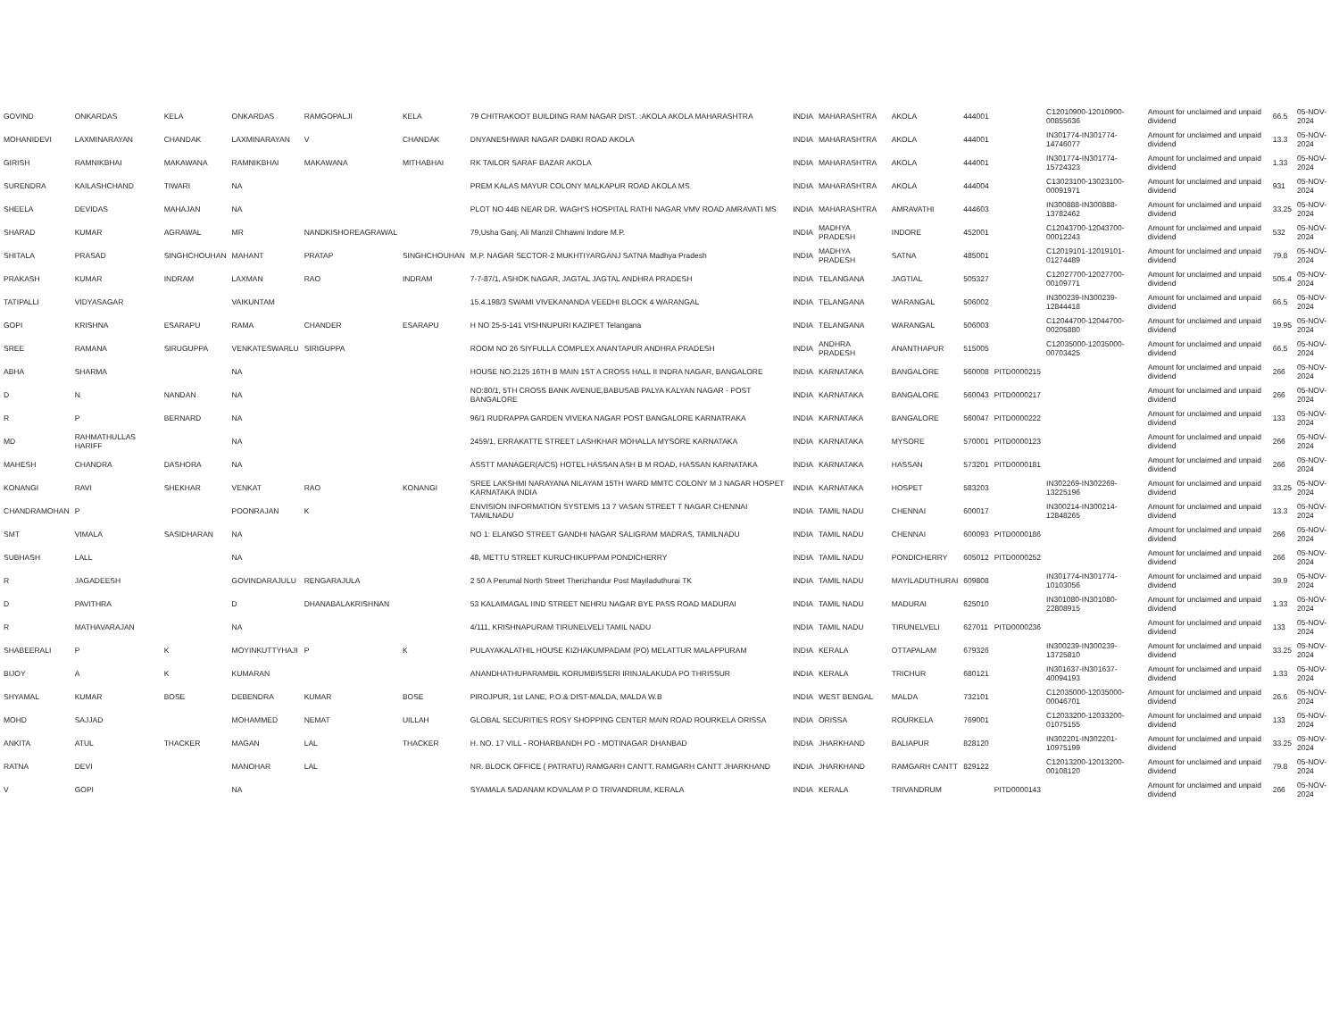| GOVIND | ONKARDAS | KELA | ONKARDAS | RAMGOPALJI | KELA | 79 CHITRAKOOT BUILDING RAM NAGAR DIST. :AKOLA AKOLA MAHARASHTRA | INDIA | MAHARASHTRA | AKOLA | 444001 | | C12010900-12010900-00855636 | Amount for unclaimed and unpaid dividend | 66.5 | 05-NOV-2024 |
| MOHANIDEVI | LAXMINARAYAN | CHANDAK | LAXMINARAYAN | V | CHANDAK | DNYANESHWAR NAGAR DABKI ROAD AKOLA | INDIA | MAHARASHTRA | AKOLA | 444001 | | IN301774-IN301774-14746077 | Amount for unclaimed and unpaid dividend | 13.3 | 05-NOV-2024 |
| GIRISH | RAMNIKBHAI | MAKAWANA | RAMNIKBHAI | MAKAWANA | MITHABHAI | RK TAILOR SARAF BAZAR AKOLA | INDIA | MAHARASHTRA | AKOLA | 444001 | | IN301774-IN301774-15724323 | Amount for unclaimed and unpaid dividend | 1.33 | 05-NOV-2024 |
| SURENDRA | KAILASHCHAND | TIWARI | NA | | | PREM KALAS MAYUR COLONY MALKAPUR ROAD AKOLA MS | INDIA | MAHARASHTRA | AKOLA | 444004 | | C13023100-13023100-00091971 | Amount for unclaimed and unpaid dividend | 931 | 05-NOV-2024 |
| SHEELA | DEVIDAS | MAHAJAN | NA | | | PLOT NO 44B NEAR DR. WAGH'S HOSPITAL RATHI NAGAR VMV ROAD AMRAVATI MS | INDIA | MAHARASHTRA | AMRAVATHI | 444603 | | IN300888-IN300888-13782462 | Amount for unclaimed and unpaid dividend | 33.25 | 05-NOV-2024 |
| SHARAD | KUMAR | AGRAWAL | MR | NANDKISHOREAGRAWAL | | 79,Usha Ganj, Ali Manzil Chhawni Indore M.P. | INDIA | MADHYA PRADESH | INDORE | 452001 | | C12043700-12043700-00012243 | Amount for unclaimed and unpaid dividend | 532 | 05-NOV-2024 |
| SHITALA | PRASAD | SINGHCHOUHAN | MAHANT | PRATAP | SINGHCHOUHAN | M.P. NAGAR SECTOR-2 MUKHTIYARGANJ SATNA Madhya Pradesh | INDIA | MADHYA PRADESH | SATNA | 485001 | | C12019101-12019101-01274489 | Amount for unclaimed and unpaid dividend | 79.8 | 05-NOV-2024 |
| PRAKASH | KUMAR | INDRAM | LAXMAN | RAO | INDRAM | 7-7-87/1, ASHOK NAGAR, JAGTAL JAGTAL ANDHRA PRADESH | INDIA | TELANGANA | JAGTIAL | 505327 | | C12027700-12027700-00109771 | Amount for unclaimed and unpaid dividend | 505.4 | 05-NOV-2024 |
| TATIPALLI | VIDYASAGAR | | VAIKUNTAM | | | 15.4.198/3 SWAMI VIVEKANANDA VEEDHI BLOCK 4 WARANGAL | INDIA | TELANGANA | WARANGAL | 506002 | | IN300239-IN300239-12844418 | Amount for unclaimed and unpaid dividend | 66.5 | 05-NOV-2024 |
| GOPI | KRISHNA | ESARAPU | RAMA | CHANDER | ESARAPU | H NO 25-5-141 VISHNUPURI KAZIPET Telangana | INDIA | TELANGANA | WARANGAL | 506003 | | C12044700-12044700-00205880 | Amount for unclaimed and unpaid dividend | 19.95 | 05-NOV-2024 |
| SREE | RAMANA | SIRUGUPPA | VENKATESWARLU | SIRIGUPPA | | ROOM NO 26 SIYFULLA COMPLEX ANANTAPUR ANDHRA PRADESH | INDIA | ANDHRA PRADESH | ANANTHAPUR | 515005 | | C12035000-12035000-00703425 | Amount for unclaimed and unpaid dividend | 66.5 | 05-NOV-2024 |
| ABHA | SHARMA | | NA | | | HOUSE NO.2125 16TH B MAIN 1ST A CROSS HALL II INDRA NAGAR, BANGALORE | INDIA | KARNATAKA | BANGALORE | 560008 | PITD0000215 | | Amount for unclaimed and unpaid dividend | 266 | 05-NOV-2024 |
| D | N | NANDAN | NA | | | NO:80/1, 5TH CROSS BANK AVENUE,BABUSAB PALYA KALYAN NAGAR - POST BANGALORE | INDIA | KARNATAKA | BANGALORE | 560043 | PITD0000217 | | Amount for unclaimed and unpaid dividend | 266 | 05-NOV-2024 |
| R | P | BERNARD | NA | | | 96/1 RUDRAPPA GARDEN VIVEKA NAGAR POST BANGALORE KARNATRAKA | INDIA | KARNATAKA | BANGALORE | 560047 | PITD0000222 | | Amount for unclaimed and unpaid dividend | 133 | 05-NOV-2024 |
| MD | RAHMATHULLAS HARIFF | | NA | | | 2459/1, ERRAKATTE STREET LASHKHAR MOHALLA MYSORE KARNATAKA | INDIA | KARNATAKA | MYSORE | 570001 | PITD0000123 | | Amount for unclaimed and unpaid dividend | 266 | 05-NOV-2024 |
| MAHESH | CHANDRA | DASHORA | NA | | | ASSTT MANAGER(A/CS) HOTEL HASSAN ASH B M ROAD, HASSAN KARNATAKA | INDIA | KARNATAKA | HASSAN | 573201 | PITD0000181 | | Amount for unclaimed and unpaid dividend | 266 | 05-NOV-2024 |
| KONANGI | RAVI | SHEKHAR | VENKAT | RAO | KONANGI | SREE LAKSHMI NARAYANA NILAYAM 15TH WARD MMTC COLONY M J NAGAR HOSPET KARNATAKA INDIA | INDIA | KARNATAKA | HOSPET | 583203 | | IN302269-IN302269-13225196 | Amount for unclaimed and unpaid dividend | 33.25 | 05-NOV-2024 |
| CHANDRAMOHAN | P | | POONRAJAN | K | | ENVISION INFORMATION SYSTEMS 13 7 VASAN STREET T NAGAR CHENNAI TAMILNADU | INDIA | TAMIL NADU | CHENNAI | 600017 | | IN300214-IN300214-12848265 | Amount for unclaimed and unpaid dividend | 13.3 | 05-NOV-2024 |
| SMT | VIMALA | SASIDHARAN | NA | | | NO 1: ELANGO STREET GANDHI NAGAR SALIGRAM MADRAS, TAMILNADU | INDIA | TAMIL NADU | CHENNAI | 600093 | PITD0000186 | | Amount for unclaimed and unpaid dividend | 266 | 05-NOV-2024 |
| SUBHASH | LALL | | NA | | | 48, METTU STREET KURUCHIKUPPAM PONDICHERRY | INDIA | TAMIL NADU | PONDICHERRY | 605012 | PITD0000252 | | Amount for unclaimed and unpaid dividend | 266 | 05-NOV-2024 |
| R | JAGADEESH | | GOVINDARAJULU | RENGARAJULA | | 2 50 A Perumal North Street Therizhandur Post Mayiladuthurai TK | INDIA | TAMIL NADU | MAYILADUTHURAI | 609808 | | IN301774-IN301774-10103056 | Amount for unclaimed and unpaid dividend | 39.9 | 05-NOV-2024 |
| D | PAVITHRA | | D | DHANABALAKRISHNAN | | 53 KALAIMAGAL IIND STREET NEHRU NAGAR BYE PASS ROAD MADURAI | INDIA | TAMIL NADU | MADURAI | 625010 | | IN301080-IN301080-22808915 | Amount for unclaimed and unpaid dividend | 1.33 | 05-NOV-2024 |
| R | MATHAVARAJAN | | NA | | | 4/111, KRISHNAPURAM TIRUNELVELI TAMIL NADU | INDIA | TAMIL NADU | TIRUNELVELI | 627011 | PITD0000236 | | Amount for unclaimed and unpaid dividend | 133 | 05-NOV-2024 |
| SHABEERALI | P | K | MOYINKUTTYHAJI | P | K | PULAYAKALATHIL HOUSE KIZHAKUMPADAM (PO) MELATTUR MALAPPURAM | INDIA | KERALA | OTTAPALAM | 679326 | | IN300239-IN300239-13725810 | Amount for unclaimed and unpaid dividend | 33.25 | 05-NOV-2024 |
| BIJOY | A | K | KUMARAN | | | ANANDHATHUPARAMBIL KORUMBISSERI IRINJALAKUDA PO THRISSUR | INDIA | KERALA | TRICHUR | 680121 | | IN301637-IN301637-40094193 | Amount for unclaimed and unpaid dividend | 1.33 | 05-NOV-2024 |
| SHYAMAL | KUMAR | BOSE | DEBENDRA | KUMAR | BOSE | PIROJPUR, 1st LANE, P.O.& DIST-MALDA, MALDA W.B | INDIA | WEST BENGAL | MALDA | 732101 | | C12035000-12035000-00046701 | Amount for unclaimed and unpaid dividend | 26.6 | 05-NOV-2024 |
| MOHD | SAJJAD | | MOHAMMED | NEMAT | UILLAH | GLOBAL SECURITIES ROSY SHOPPING CENTER MAIN ROAD ROURKELA ORISSA | INDIA | ORISSA | ROURKELA | 769001 | | C12033200-12033200-01075155 | Amount for unclaimed and unpaid dividend | 133 | 05-NOV-2024 |
| ANKITA | ATUL | THACKER | MAGAN | LAL | THACKER | H. NO. 17 VILL - ROHARBANDH PO - MOTINAGAR DHANBAD | INDIA | JHARKHAND | BALIAPUR | 828120 | | IN302201-IN302201-10975199 | Amount for unclaimed and unpaid dividend | 33.25 | 05-NOV-2024 |
| RATNA | DEVI | | MANOHAR | LAL | | NR. BLOCK OFFICE ( PATRATU) RAMGARH CANTT. RAMGARH CANTT JHARKHAND | INDIA | JHARKHAND | RAMGARH CANTT | 829122 | | C12013200-12013200-00108120 | Amount for unclaimed and unpaid dividend | 79.8 | 05-NOV-2024 |
| V | GOPI | | NA | | | SYAMALA SADANAM KOVALAM P O TRIVANDRUM, KERALA | INDIA | KERALA | TRIVANDRUM | | PITD0000143 | | Amount for unclaimed and unpaid dividend | 266 | 05-NOV-2024 |